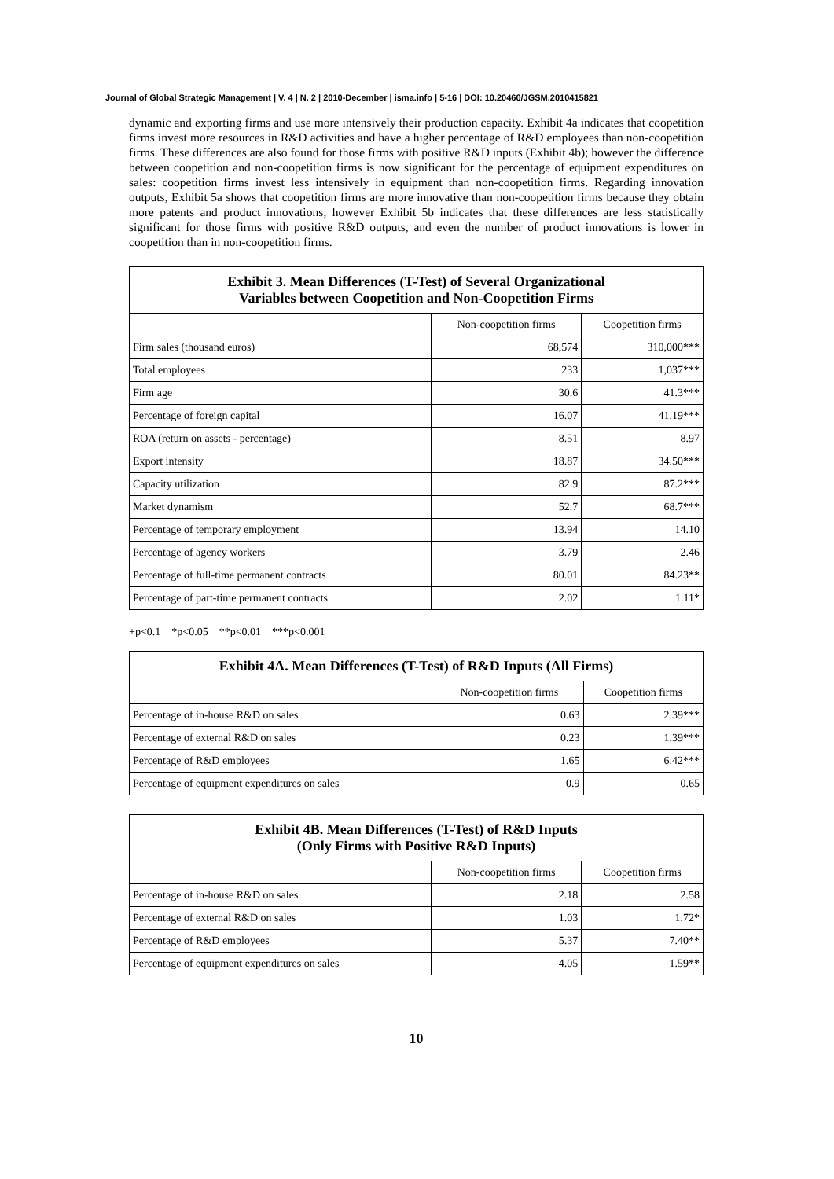Journal of Global Strategic Management | V. 4 | N. 2 | 2010-December | isma.info | 5-16 | DOI: 10.20460/JGSM.2010415821
dynamic and exporting firms and use more intensively their production capacity. Exhibit 4a indicates that coopetition firms invest more resources in R&D activities and have a higher percentage of R&D employees than non-coopetition firms. These differences are also found for those firms with positive R&D inputs (Exhibit 4b); however the difference between coopetition and non-coopetition firms is now significant for the percentage of equipment expenditures on sales: coopetition firms invest less intensively in equipment than non-coopetition firms. Regarding innovation outputs, Exhibit 5a shows that coopetition firms are more innovative than non-coopetition firms because they obtain more patents and product innovations; however Exhibit 5b indicates that these differences are less statistically significant for those firms with positive R&D outputs, and even the number of product innovations is lower in coopetition than in non-coopetition firms.
| Exhibit 3. Mean Differences (T-Test) of Several Organizational Variables between Coopetition and Non-Coopetition Firms | | |
| --- | --- | --- |
| | Non-coopetition firms | Coopetition firms |
| Firm sales (thousand euros) | 68,574 | 310,000*** |
| Total employees | 233 | 1,037*** |
| Firm age | 30.6 | 41.3*** |
| Percentage of foreign capital | 16.07 | 41.19*** |
| ROA (return on assets - percentage) | 8.51 | 8.97 |
| Export intensity | 18.87 | 34.50*** |
| Capacity utilization | 82.9 | 87.2*** |
| Market dynamism | 52.7 | 68.7*** |
| Percentage of temporary employment | 13.94 | 14.10 |
| Percentage of agency workers | 3.79 | 2.46 |
| Percentage of full-time permanent contracts | 80.01 | 84.23** |
| Percentage of part-time permanent contracts | 2.02 | 1.11* |
+p<0.1 *p<0.05 **p<0.01 ***p<0.001
| Exhibit 4A. Mean Differences (T-Test) of R&D Inputs (All Firms) | | |
| --- | --- | --- |
| | Non-coopetition firms | Coopetition firms |
| Percentage of in-house R&D on sales | 0.63 | 2.39*** |
| Percentage of external R&D on sales | 0.23 | 1.39*** |
| Percentage of R&D employees | 1.65 | 6.42*** |
| Percentage of equipment expenditures on sales | 0.9 | 0.65 |
| Exhibit 4B. Mean Differences (T-Test) of R&D Inputs (Only Firms with Positive R&D Inputs) | | |
| --- | --- | --- |
| | Non-coopetition firms | Coopetition firms |
| Percentage of in-house R&D on sales | 2.18 | 2.58 |
| Percentage of external R&D on sales | 1.03 | 1.72* |
| Percentage of R&D employees | 5.37 | 7.40** |
| Percentage of equipment expenditures on sales | 4.05 | 1.59** |
10